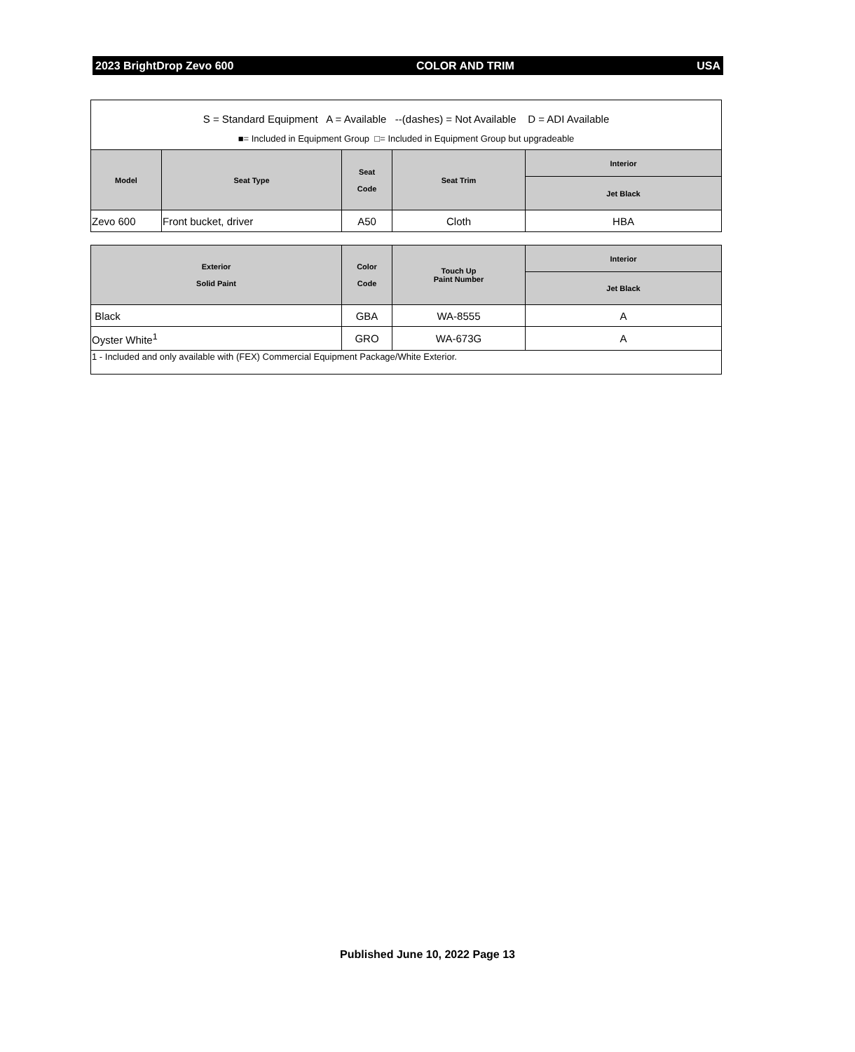2023 BrightDrop Zevo 600 COLOR AND TRIM USA
S = Standard Equipment A = Available --(dashes) = Not Available D = ADI Available
■= Included in Equipment Group □= Included in Equipment Group but upgradeable
| Model | Seat Type | Seat Code | Seat Trim | Interior |
| --- | --- | --- | --- | --- |
| | | | | Jet Black |
| Zevo 600 | Front bucket, driver | A50 | Cloth | HBA |
| Exterior Solid Paint | Color Code | Touch Up Paint Number | Interior |
| --- | --- | --- | --- |
| | | | Jet Black |
| Black | GBA | WA-8555 | A |
| Oyster White<sup>1</sup> | GRO | WA-673G | A |
| 1 - Included and only available with (FEX) Commercial Equipment Package/White Exterior. | | | |
Published June 10, 2022 Page 13